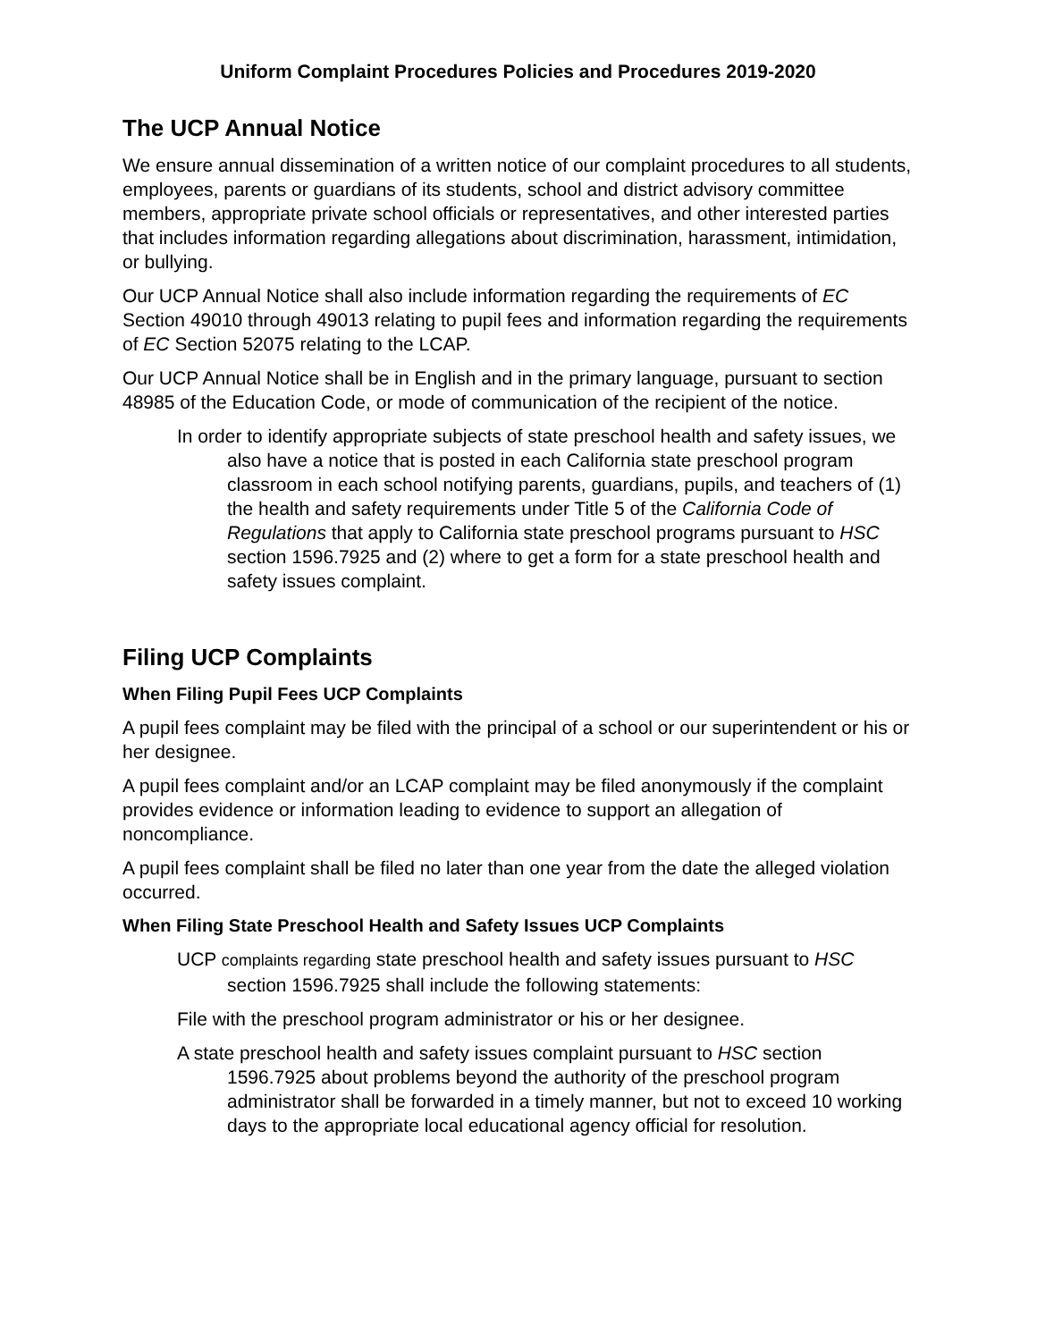Uniform Complaint Procedures Policies and Procedures 2019-2020
The UCP Annual Notice
We ensure annual dissemination of a written notice of our complaint procedures to all students, employees, parents or guardians of its students, school and district advisory committee members, appropriate private school officials or representatives, and other interested parties that includes information regarding allegations about discrimination, harassment, intimidation, or bullying.
Our UCP Annual Notice shall also include information regarding the requirements of EC Section 49010 through 49013 relating to pupil fees and information regarding the requirements of EC Section 52075 relating to the LCAP.
Our UCP Annual Notice shall be in English and in the primary language, pursuant to section 48985 of the Education Code, or mode of communication of the recipient of the notice.
In order to identify appropriate subjects of state preschool health and safety issues, we also have a notice that is posted in each California state preschool program classroom in each school notifying parents, guardians, pupils, and teachers of (1) the health and safety requirements under Title 5 of the California Code of Regulations that apply to California state preschool programs pursuant to HSC section 1596.7925 and (2) where to get a form for a state preschool health and safety issues complaint.
Filing UCP Complaints
When Filing Pupil Fees UCP Complaints
A pupil fees complaint may be filed with the principal of a school or our superintendent or his or her designee.
A pupil fees complaint and/or an LCAP complaint may be filed anonymously if the complaint provides evidence or information leading to evidence to support an allegation of noncompliance.
A pupil fees complaint shall be filed no later than one year from the date the alleged violation occurred.
When Filing State Preschool Health and Safety Issues UCP Complaints
UCP complaints regarding state preschool health and safety issues pursuant to HSC section 1596.7925 shall include the following statements:
File with the preschool program administrator or his or her designee.
A state preschool health and safety issues complaint pursuant to HSC section 1596.7925 about problems beyond the authority of the preschool program administrator shall be forwarded in a timely manner, but not to exceed 10 working days to the appropriate local educational agency official for resolution.